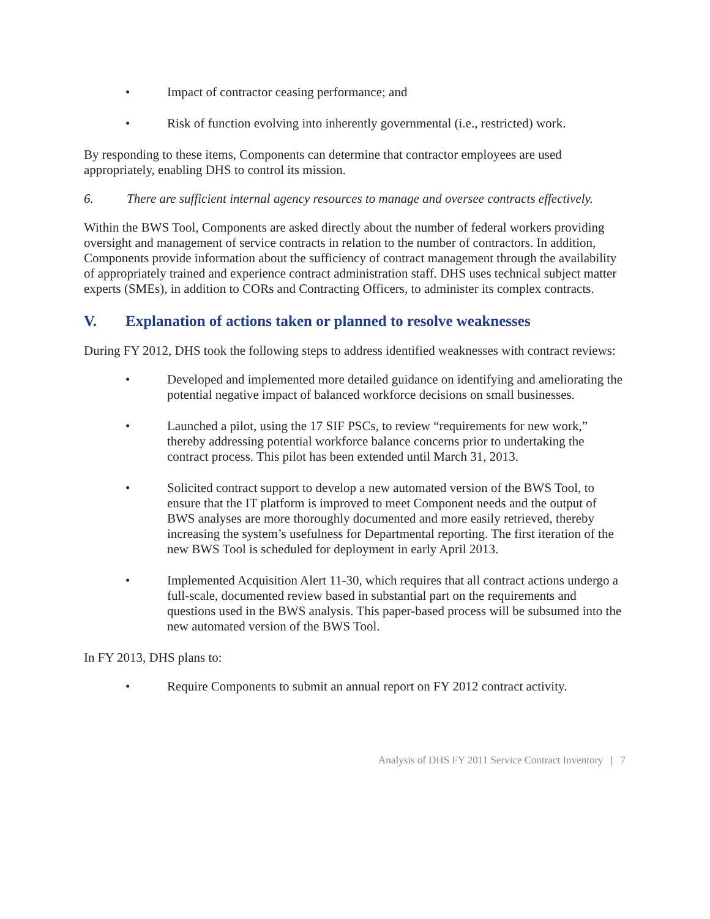• Impact of contractor ceasing performance; and
• Risk of function evolving into inherently governmental (i.e., restricted) work.
By responding to these items, Components can determine that contractor employees are used appropriately, enabling DHS to control its mission.
6. There are sufficient internal agency resources to manage and oversee contracts effectively.
Within the BWS Tool, Components are asked directly about the number of federal workers providing oversight and management of service contracts in relation to the number of contractors. In addition, Components provide information about the sufficiency of contract management through the availability of appropriately trained and experience contract administration staff. DHS uses technical subject matter experts (SMEs), in addition to CORs and Contracting Officers, to administer its complex contracts.
V. Explanation of actions taken or planned to resolve weaknesses
During FY 2012, DHS took the following steps to address identified weaknesses with contract reviews:
• Developed and implemented more detailed guidance on identifying and ameliorating the potential negative impact of balanced workforce decisions on small businesses.
• Launched a pilot, using the 17 SIF PSCs, to review “requirements for new work,” thereby addressing potential workforce balance concerns prior to undertaking the contract process. This pilot has been extended until March 31, 2013.
• Solicited contract support to develop a new automated version of the BWS Tool, to ensure that the IT platform is improved to meet Component needs and the output of BWS analyses are more thoroughly documented and more easily retrieved, thereby increasing the system’s usefulness for Departmental reporting. The first iteration of the new BWS Tool is scheduled for deployment in early April 2013.
• Implemented Acquisition Alert 11-30, which requires that all contract actions undergo a full-scale, documented review based in substantial part on the requirements and questions used in the BWS analysis. This paper-based process will be subsumed into the new automated version of the BWS Tool.
In FY 2013, DHS plans to:
• Require Components to submit an annual report on FY 2012 contract activity.
Analysis of DHS FY 2011 Service Contract Inventory | 7